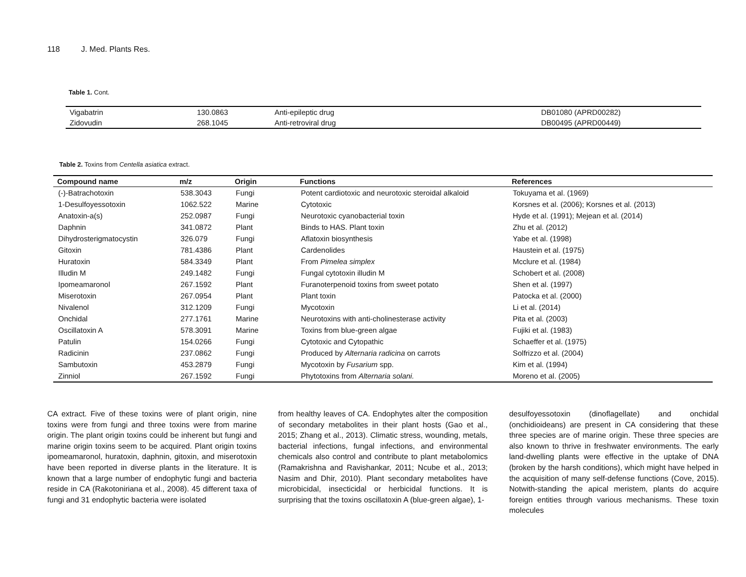118 J. Med. Plants Res.
Table 1. Cont.
| Vigabatrin | 130.0863 | Anti-epileptic drug | DB01080 (APRD00282) |
| Zidovudin | 268.1045 | Anti-retroviral drug | DB00495 (APRD00449) |
Table 2. Toxins from Centella asiatica extract.
| Compound name | m/z | Origin | Functions | References |
| --- | --- | --- | --- | --- |
| (-)-Batrachotoxin | 538.3043 | Fungi | Potent cardiotoxic and neurotoxic steroidal alkaloid | Tokuyama et al. (1969) |
| 1-Desulfoyessotoxin | 1062.522 | Marine | Cytotoxic | Korsnes et al. (2006); Korsnes et al. (2013) |
| Anatoxin-a(s) | 252.0987 | Fungi | Neurotoxic cyanobacterial toxin | Hyde et al. (1991); Mejean et al. (2014) |
| Daphnin | 341.0872 | Plant | Binds to HAS. Plant toxin | Zhu et al. (2012) |
| Dihydrosterigmatocystin | 326.079 | Fungi | Aflatoxin biosynthesis | Yabe et al. (1998) |
| Gitoxin | 781.4386 | Plant | Cardenolides | Haustein et al. (1975) |
| Huratoxin | 584.3349 | Plant | From Pimelea simplex | Mcclure et al. (1984) |
| Illudin M | 249.1482 | Fungi | Fungal cytotoxin illudin M | Schobert et al. (2008) |
| Ipomeamaronol | 267.1592 | Plant | Furanoterpenoid toxins from sweet potato | Shen et al. (1997) |
| Miserotoxin | 267.0954 | Plant | Plant toxin | Patocka et al. (2000) |
| Nivalenol | 312.1209 | Fungi | Mycotoxin | Li et al. (2014) |
| Onchidal | 277.1761 | Marine | Neurotoxins with anti-cholinesterase activity | Pita et al. (2003) |
| Oscillatoxin A | 578.3091 | Marine | Toxins from blue-green algae | Fujiki et al. (1983) |
| Patulin | 154.0266 | Fungi | Cytotoxic and Cytopathic | Schaeffer et al. (1975) |
| Radicinin | 237.0862 | Fungi | Produced by Alternaria radicina on carrots | Solfrizzo et al. (2004) |
| Sambutoxin | 453.2879 | Fungi | Mycotoxin by Fusarium spp. | Kim et al. (1994) |
| Zinniol | 267.1592 | Fungi | Phytotoxins from Alternaria solani. | Moreno et al. (2005) |
CA extract. Five of these toxins were of plant origin, nine toxins were from fungi and three toxins were from marine origin. The plant origin toxins could be inherent but fungi and marine origin toxins seem to be acquired. Plant origin toxins ipomeamaronol, huratoxin, daphnin, gitoxin, and miserotoxin have been reported in diverse plants in the literature. It is known that a large number of endophytic fungi and bacteria reside in CA (Rakotoniriana et al., 2008). 45 different taxa of fungi and 31 endophytic bacteria were isolated
from healthy leaves of CA. Endophytes alter the composition of secondary metabolites in their plant hosts (Gao et al., 2015; Zhang et al., 2013). Climatic stress, wounding, metals, bacterial infections, fungal infections, and environmental chemicals also control and contribute to plant metabolomics (Ramakrishna and Ravishankar, 2011; Ncube et al., 2013; Nasim and Dhir, 2010). Plant secondary metabolites have microbicidal, insecticidal or herbicidal functions. It is surprising that the toxins oscillatoxin A (blue-green algae), 1-
desulfoyessotoxin (dinoflagellate) and onchidal (onchidioideans) are present in CA considering that these three species are of marine origin. These three species are also known to thrive in freshwater environments. The early land-dwelling plants were effective in the uptake of DNA (broken by the harsh conditions), which might have helped in the acquisition of many self-defense functions (Cove, 2015). Notwith-standing the apical meristem, plants do acquire foreign entities through various mechanisms. These toxin molecules